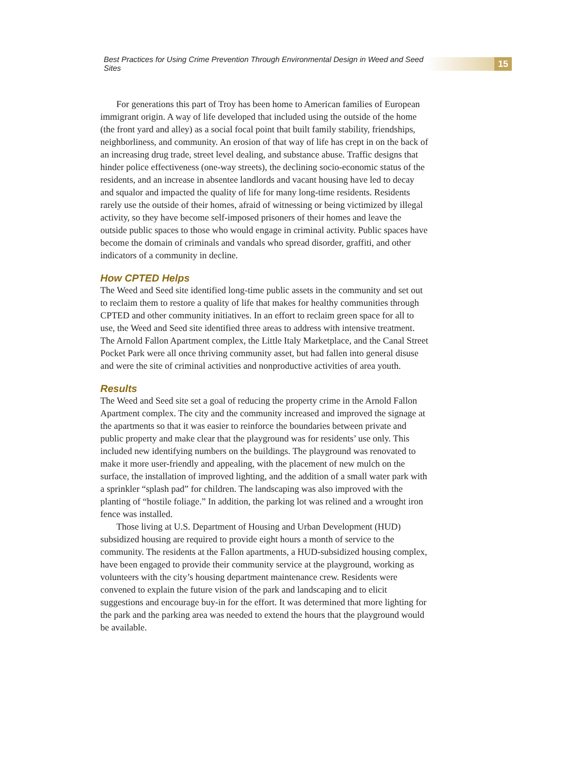Best Practices for Using Crime Prevention Through Environmental Design in Weed and Seed Sites
15
For generations this part of Troy has been home to American families of European immigrant origin. A way of life developed that included using the outside of the home (the front yard and alley) as a social focal point that built family stability, friendships, neighborliness, and community. An erosion of that way of life has crept in on the back of an increasing drug trade, street level dealing, and substance abuse. Traffic designs that hinder police effectiveness (one-way streets), the declining socio-economic status of the residents, and an increase in absentee landlords and vacant housing have led to decay and squalor and impacted the quality of life for many long-time residents. Residents rarely use the outside of their homes, afraid of witnessing or being victimized by illegal activity, so they have become self-imposed prisoners of their homes and leave the outside public spaces to those who would engage in criminal activity. Public spaces have become the domain of criminals and vandals who spread disorder, graffiti, and other indicators of a community in decline.
How CPTED Helps
The Weed and Seed site identified long-time public assets in the community and set out to reclaim them to restore a quality of life that makes for healthy communities through CPTED and other community initiatives. In an effort to reclaim green space for all to use, the Weed and Seed site identified three areas to address with intensive treatment. The Arnold Fallon Apartment complex, the Little Italy Marketplace, and the Canal Street Pocket Park were all once thriving community asset, but had fallen into general disuse and were the site of criminal activities and nonproductive activities of area youth.
Results
The Weed and Seed site set a goal of reducing the property crime in the Arnold Fallon Apartment complex. The city and the community increased and improved the signage at the apartments so that it was easier to reinforce the boundaries between private and public property and make clear that the playground was for residents’ use only. This included new identifying numbers on the buildings. The playground was renovated to make it more user-friendly and appealing, with the placement of new mulch on the surface, the installation of improved lighting, and the addition of a small water park with a sprinkler “splash pad” for children. The landscaping was also improved with the planting of “hostile foliage.” In addition, the parking lot was relined and a wrought iron fence was installed.
Those living at U.S. Department of Housing and Urban Development (HUD) subsidized housing are required to provide eight hours a month of service to the community. The residents at the Fallon apartments, a HUD-subsidized housing complex, have been engaged to provide their community service at the playground, working as volunteers with the city’s housing department maintenance crew. Residents were convened to explain the future vision of the park and landscaping and to elicit suggestions and encourage buy-in for the effort. It was determined that more lighting for the park and the parking area was needed to extend the hours that the playground would be available.